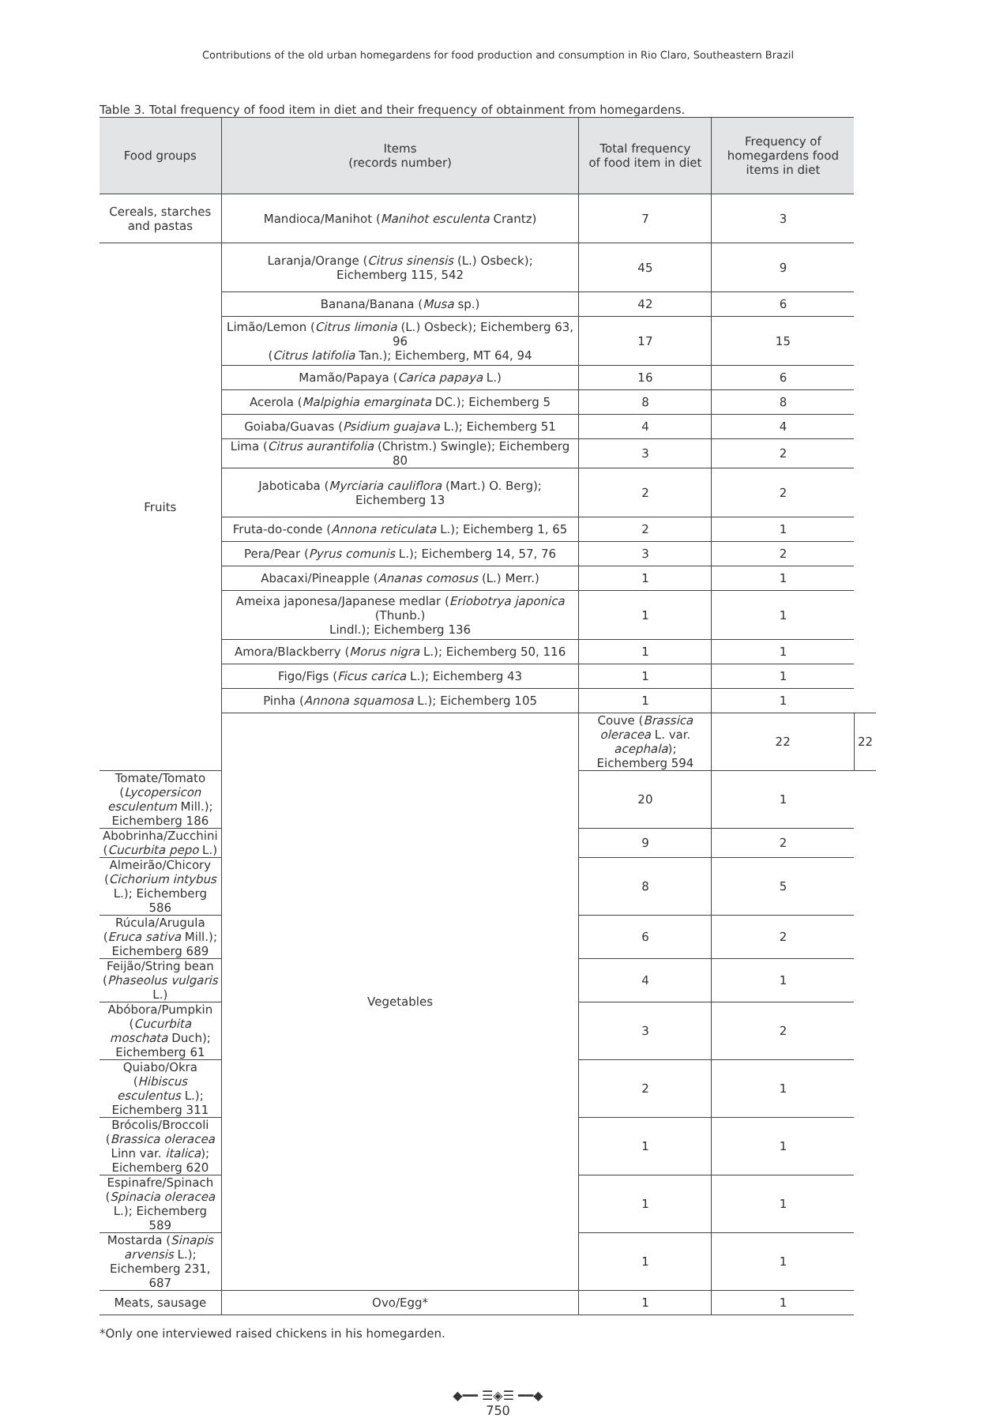Contributions of the old urban homegardens for food production and consumption in Rio Claro, Southeastern Brazil
Table 3. Total frequency of food item in diet and their frequency of obtainment from homegardens.
| Food groups | Items (records number) | Total frequency of food item in diet | Frequency of homegardens food items in diet | |
| --- | --- | --- | --- | --- |
| Cereals, starches and pastas | Mandioca/Manihot ( Manihot esculenta Crantz) | 7 | 3 | |
| Fruits | Laranja/Orange ( Citrus sinensis (L.) Osbeck); Eichemberg 115, 542 | 45 | 9 | |
| | Banana/Banana ( Musa sp.) | 42 | 6 | |
| | Limão/Lemon ( Citrus limonia (L.) Osbeck); Eichemberg 63, 96 ( Citrus latifolia Tan.); Eichemberg, MT 64, 94 | 17 | 15 | |
| | Mamão/Papaya ( Carica papaya L.) | 16 | 6 | |
| | Acerola ( Malpighia emarginata DC.); Eichemberg 5 | 8 | 8 | |
| | Goiaba/Guavas ( Psidium guajava L.); Eichemberg 51 | 4 | 4 | |
| | Lima ( Citrus aurantifolia (Christm.) Swingle); Eichemberg 80 | 3 | 2 | |
| | Jaboticaba ( Myrciaria cauliflora (Mart.) O. Berg); Eichemberg 13 | 2 | 2 | |
| | Fruta-do-conde ( Annona reticulata L.); Eichemberg 1, 65 | 2 | 1 | |
| | Pera/Pear ( Pyrus comunis L.); Eichemberg 14, 57, 76 | 3 | 2 | |
| | Abacaxi/Pineapple ( Ananas comosus (L.) Merr.) | 1 | 1 | |
| | Ameixa japonesa/Japanese medlar ( Eriobotrya japonica (Thunb.) Lindl.); Eichemberg 136 | 1 | 1 | |
| | Amora/Blackberry ( Morus nigra L.); Eichemberg 50, 116 | 1 | 1 | |
| | Figo/Figs ( Ficus carica L.); Eichemberg 43 | 1 | 1 | |
| | Pinha ( Annona squamosa L.); Eichemberg 105 | 1 | 1 | |
| | Vegetables | Couve ( Brassica oleracea L. var. acephala ); Eichemberg 594 | 22 | 22 |
| Tomate/Tomato ( Lycopersicon esculentum Mill.); Eichemberg 186 | | 20 | 1 | |
| Abobrinha/Zucchini ( Cucurbita pepo L.) | | 9 | 2 | |
| Almeirão/Chicory ( Cichorium intybus L.); Eichemberg 586 | | 8 | 5 | |
| Rúcula/Arugula ( Eruca sativa Mill.); Eichemberg 689 | | 6 | 2 | |
| Feijão/String bean ( Phaseolus vulgaris L.) | | 4 | 1 | |
| Abóbora/Pumpkin ( Cucurbita moschata Duch); Eichemberg 61 | | 3 | 2 | |
| Quiabo/Okra ( Hibiscus esculentus L.); Eichemberg 311 | | 2 | 1 | |
| Brócolis/Broccoli ( Brassica oleracea Linn var. italica ); Eichemberg 620 | | 1 | 1 | |
| Espinafre/Spinach ( Spinacia oleracea L.); Eichemberg 589 | | 1 | 1 | |
| Mostarda ( Sinapis arvensis L.); Eichemberg 231, 687 | | 1 | 1 | |
| Meats, sausage | Ovo/Egg* | 1 | 1 | |
*Only one interviewed raised chickens in his homegarden.
◆━━ ☰◈☰ ━━◆
750